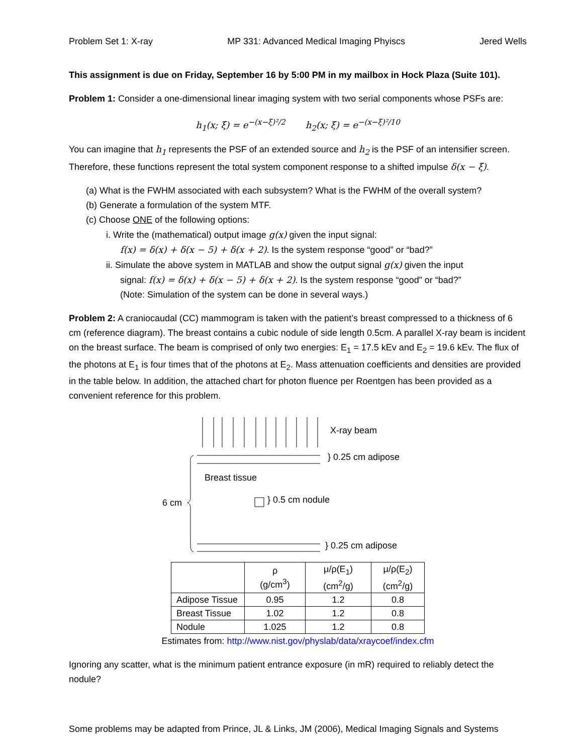Problem Set 1: X-ray MP 331: Advanced Medical Imaging Phyiscs Jered Wells
This assignment is due on Friday, September 16 by 5:00 PM in my mailbox in Hock Plaza (Suite 101).
Problem 1: Consider a one-dimensional linear imaging system with two serial components whose PSFs are:
h<sub>1</sub>(x; ξ) = e<sup>−(x−ξ)²/2</sup> h<sub>2</sub>(x; ξ) = e<sup>−(x−ξ)²/10</sup>
You can imagine that h<sub>1</sub> represents the PSF of an extended source and h<sub>2</sub> is the PSF of an intensifier screen. Therefore, these functions represent the total system component response to a shifted impulse δ(x − ξ).
(a) What is the FWHM associated with each subsystem? What is the FWHM of the overall system?
(b) Generate a formulation of the system MTF.
(c) Choose ONE of the following options:
i. Write the (mathematical) output image g(x) given the input signal:
f(x) = δ(x) + δ(x − 5) + δ(x + 2). Is the system response “good” or “bad?”
ii. Simulate the above system in MATLAB and show the output signal g(x) given the input
signal: f(x) = δ(x) + δ(x − 5) + δ(x + 2). Is the system response “good” or “bad?”
(Note: Simulation of the system can be done in several ways.)
Problem 2: A craniocaudal (CC) mammogram is taken with the patient’s breast compressed to a thickness of 6 cm (reference diagram). The breast contains a cubic nodule of side length 0.5cm. A parallel X-ray beam is incident on the breast surface. The beam is comprised of only two energies: E<sub>1</sub> = 17.5 kEv and E<sub>2</sub> = 19.6 kEv. The flux of the photons at E<sub>1</sub> is four times that of the photons at E<sub>2</sub>. Mass attenuation coefficients and densities are provided in the table below. In addition, the attached chart for photon fluence per Roentgen has been provided as a convenient reference for this problem.
X-ray beam
} 0.25 cm adipose
Breast tissue
} 0.5 cm nodule
6 cm
} 0.25 cm adipose
| | ρ (g/cm<sup>3</sup>) | μ/ρ(E<sub>1</sub>) (cm<sup>2</sup>/g) | μ/ρ(E<sub>2</sub>) (cm<sup>2</sup>/g) |
| --- | --- | --- | --- |
| Adipose Tissue | 0.95 | 1.2 | 0.8 |
| Breast Tissue | 1.02 | 1.2 | 0.8 |
| Nodule | 1.025 | 1.2 | 0.8 |
Estimates from: http://www.nist.gov/physlab/data/xraycoef/index.cfm
Ignoring any scatter, what is the minimum patient entrance exposure (in mR) required to reliably detect the nodule?
Some problems may be adapted from Prince, JL & Links, JM (2006), Medical Imaging Signals and Systems